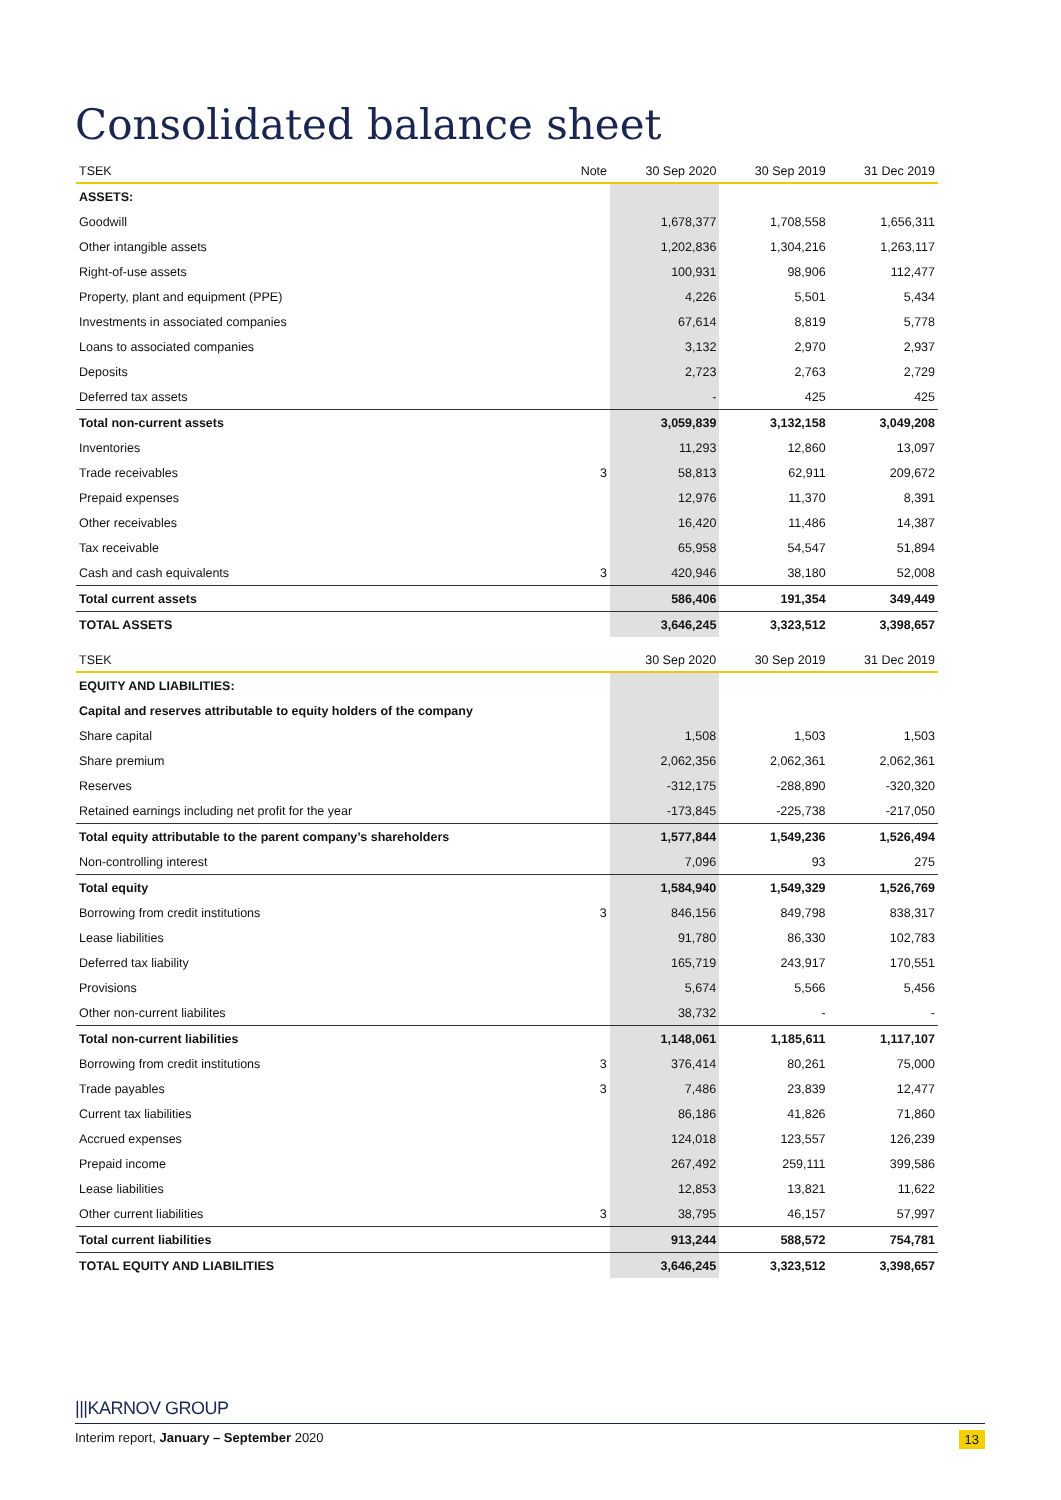Consolidated balance sheet
| TSEK | Note | 30 Sep 2020 | 30 Sep 2019 | 31 Dec 2019 |
| --- | --- | --- | --- | --- |
| ASSETS: | | | | |
| Goodwill | | 1,678,377 | 1,708,558 | 1,656,311 |
| Other intangible assets | | 1,202,836 | 1,304,216 | 1,263,117 |
| Right-of-use assets | | 100,931 | 98,906 | 112,477 |
| Property, plant and equipment (PPE) | | 4,226 | 5,501 | 5,434 |
| Investments in associated companies | | 67,614 | 8,819 | 5,778 |
| Loans to associated companies | | 3,132 | 2,970 | 2,937 |
| Deposits | | 2,723 | 2,763 | 2,729 |
| Deferred tax assets | | - | 425 | 425 |
| Total non-current assets | | 3,059,839 | 3,132,158 | 3,049,208 |
| Inventories | | 11,293 | 12,860 | 13,097 |
| Trade receivables | 3 | 58,813 | 62,911 | 209,672 |
| Prepaid expenses | | 12,976 | 11,370 | 8,391 |
| Other receivables | | 16,420 | 11,486 | 14,387 |
| Tax receivable | | 65,958 | 54,547 | 51,894 |
| Cash and cash equivalents | 3 | 420,946 | 38,180 | 52,008 |
| Total current assets | | 586,406 | 191,354 | 349,449 |
| TOTAL ASSETS | | 3,646,245 | 3,323,512 | 3,398,657 |
| TSEK | | 30 Sep 2020 | 30 Sep 2019 | 31 Dec 2019 |
| --- | --- | --- | --- | --- |
| EQUITY AND LIABILITIES: | | | | |
| Capital and reserves attributable to equity holders of the company | | | | |
| Share capital | | 1,508 | 1,503 | 1,503 |
| Share premium | | 2,062,356 | 2,062,361 | 2,062,361 |
| Reserves | | -312,175 | -288,890 | -320,320 |
| Retained earnings including net profit for the year | | -173,845 | -225,738 | -217,050 |
| Total equity attributable to the parent company’s shareholders | | 1,577,844 | 1,549,236 | 1,526,494 |
| Non-controlling interest | | 7,096 | 93 | 275 |
| Total equity | | 1,584,940 | 1,549,329 | 1,526,769 |
| Borrowing from credit institutions | 3 | 846,156 | 849,798 | 838,317 |
| Lease liabilities | | 91,780 | 86,330 | 102,783 |
| Deferred tax liability | | 165,719 | 243,917 | 170,551 |
| Provisions | | 5,674 | 5,566 | 5,456 |
| Other non-current liabilites | | 38,732 | - | - |
| Total non-current liabilities | | 1,148,061 | 1,185,611 | 1,117,107 |
| Borrowing from credit institutions | 3 | 376,414 | 80,261 | 75,000 |
| Trade payables | 3 | 7,486 | 23,839 | 12,477 |
| Current tax liabilities | | 86,186 | 41,826 | 71,860 |
| Accrued expenses | | 124,018 | 123,557 | 126,239 |
| Prepaid income | | 267,492 | 259,111 | 399,586 |
| Lease liabilities | | 12,853 | 13,821 | 11,622 |
| Other current liabilities | 3 | 38,795 | 46,157 | 57,997 |
| Total current liabilities | | 913,244 | 588,572 | 754,781 |
| TOTAL EQUITY AND LIABILITIES | | 3,646,245 | 3,323,512 | 3,398,657 |
|||KARNOV GROUP
Interim report, January – September 2020 13